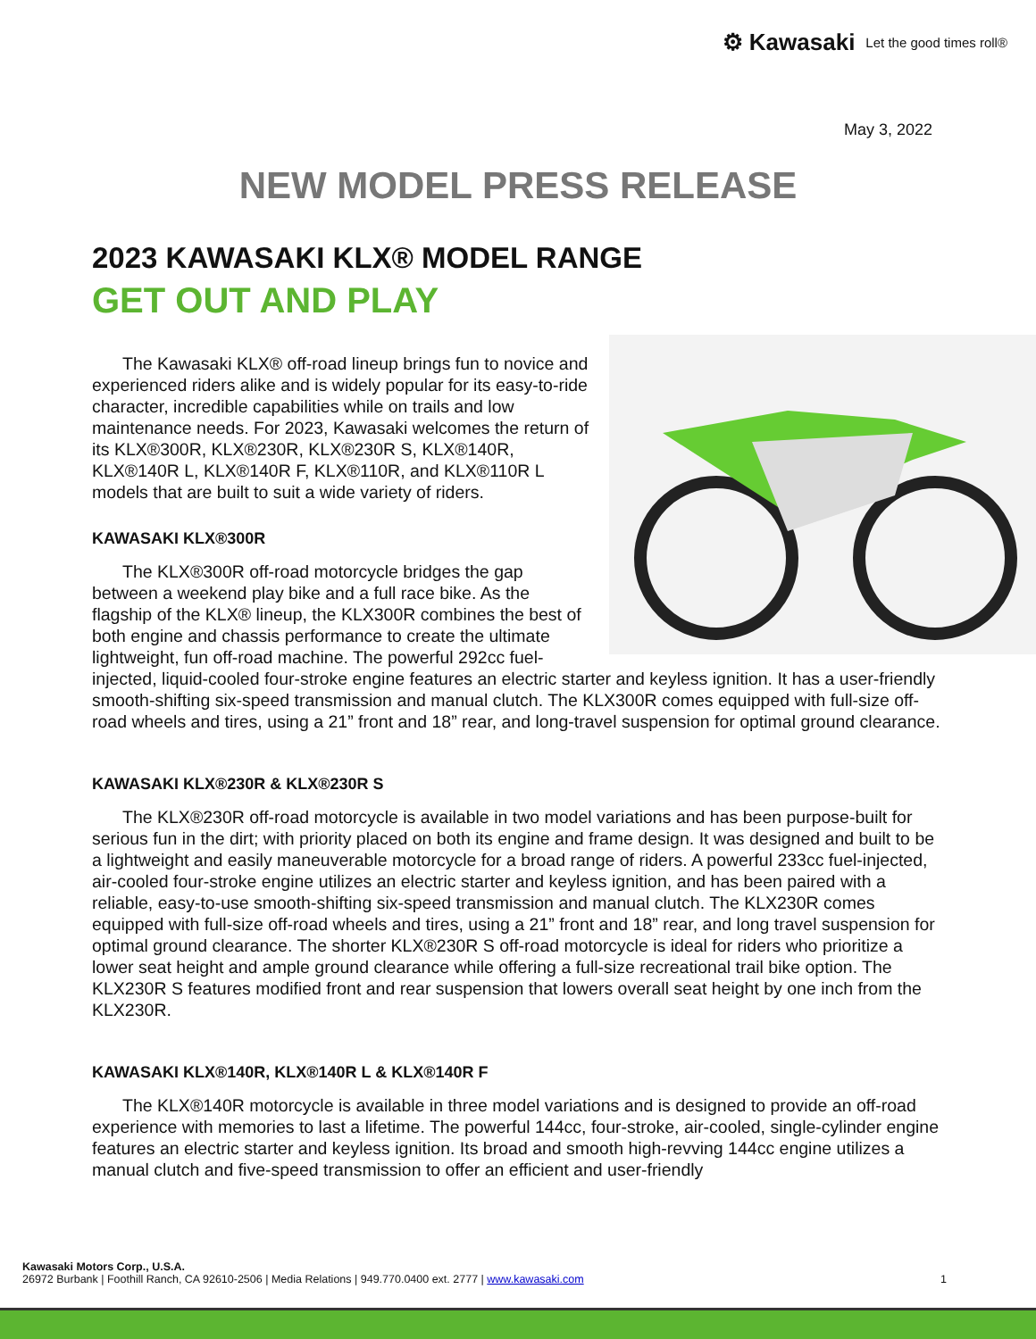⚙ Kawasaki Let the good times roll®
May 3, 2022
NEW MODEL PRESS RELEASE
2023 KAWASAKI KLX® MODEL RANGE
GET OUT AND PLAY
The Kawasaki KLX® off-road lineup brings fun to novice and experienced riders alike and is widely popular for its easy-to-ride character, incredible capabilities while on trails and low maintenance needs. For 2023, Kawasaki welcomes the return of its KLX®300R, KLX®230R, KLX®230R S, KLX®140R, KLX®140R L, KLX®140R F, KLX®110R, and KLX®110R L models that are built to suit a wide variety of riders.
KAWASAKI KLX®300R
The KLX®300R off-road motorcycle bridges the gap between a weekend play bike and a full race bike. As the flagship of the KLX® lineup, the KLX300R combines the best of both engine and chassis performance to create the ultimate lightweight, fun off-road machine. The powerful 292cc fuel-injected, liquid-cooled four-stroke engine features an electric starter and keyless ignition. It has a user-friendly smooth-shifting six-speed transmission and manual clutch. The KLX300R comes equipped with full-size off-road wheels and tires, using a 21” front and 18” rear, and long-travel suspension for optimal ground clearance.
KAWASAKI KLX®230R & KLX®230R S
The KLX®230R off-road motorcycle is available in two model variations and has been purpose-built for serious fun in the dirt; with priority placed on both its engine and frame design. It was designed and built to be a lightweight and easily maneuverable motorcycle for a broad range of riders. A powerful 233cc fuel-injected, air-cooled four-stroke engine utilizes an electric starter and keyless ignition, and has been paired with a reliable, easy-to-use smooth-shifting six-speed transmission and manual clutch. The KLX230R comes equipped with full-size off-road wheels and tires, using a 21” front and 18” rear, and long travel suspension for optimal ground clearance. The shorter KLX®230R S off-road motorcycle is ideal for riders who prioritize a lower seat height and ample ground clearance while offering a full-size recreational trail bike option. The KLX230R S features modified front and rear suspension that lowers overall seat height by one inch from the KLX230R.
KAWASAKI KLX®140R, KLX®140R L & KLX®140R F
The KLX®140R motorcycle is available in three model variations and is designed to provide an off-road experience with memories to last a lifetime. The powerful 144cc, four-stroke, air-cooled, single-cylinder engine features an electric starter and keyless ignition. Its broad and smooth high-revving 144cc engine utilizes a manual clutch and five-speed transmission to offer an efficient and user-friendly
Kawasaki Motors Corp., U.S.A.
26972 Burbank | Foothill Ranch, CA 92610-2506 | Media Relations | 949.770.0400 ext. 2777 | www.kawasaki.com 1